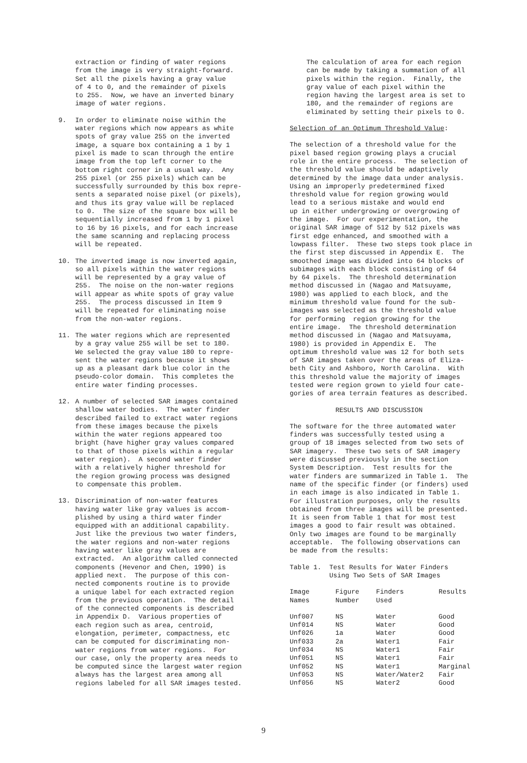extraction or finding of water regions from the image is very straight-forward. Set all the pixels having a gray value of 4 to 0, and the remainder of pixels to 255. Now, we have an inverted binary image of water regions.
9. In order to eliminate noise within the water regions which now appears as white spots of gray value 255 on the inverted image, a square box containing a 1 by 1 pixel is made to scan through the entire image from the top left corner to the bottom right corner in a usual way. Any 255 pixel (or 255 pixels) which can be successfully surrounded by this box repre- sents a separated noise pixel (or pixels), and thus its gray value will be replaced to 0. The size of the square box will be sequentially increased from 1 by 1 pixel to 16 by 16 pixels, and for each increase the same scanning and replacing process will be repeated.
10. The inverted image is now inverted again, so all pixels within the water regions will be represented by a gray value of 255. The noise on the non-water regions will appear as white spots of gray value 255. The process discussed in Item 9 will be repeated for eliminating noise from the non-water regions.
11. The water regions which are represented by a gray value 255 will be set to 180. We selected the gray value 180 to repre- sent the water regions because it shows up as a pleasant dark blue color in the pseudo-color domain. This completes the entire water finding processes.
12. A number of selected SAR images contained shallow water bodies. The water finder described failed to extract water regions from these images because the pixels within the water regions appeared too bright (have higher gray values compared to that of those pixels within a regular water region). A second water finder with a relatively higher threshold for the region growing process was designed to compensate this problem.
13. Discrimination of non-water features having water like gray values is accom- plished by using a third water finder equipped with an additional capability. Just like the previous two water finders, the water regions and non-water regions having water like gray values are extracted. An algorithm called connected components (Hevenor and Chen, 1990) is applied next. The purpose of this con- nected components routine is to provide a unique label for each extracted region from the previous operation. The detail of the connected components is described in Appendix D. Various properties of each region such as area, centroid, elongation, perimeter, compactness, etc can be computed for discriminating non- water regions from water regions. For our case, only the property area needs to be computed since the largest water region always has the largest area among all regions labeled for all SAR images tested.
The calculation of area for each region can be made by taking a summation of all pixels within the region. Finally, the gray value of each pixel within the region having the largest area is set to 180, and the remainder of regions are eliminated by setting their pixels to 0.
Selection of an Optimum Threshold Value:
The selection of a threshold value for the pixel based region growing plays a crucial role in the entire process. The selection of the threshold value should be adaptively determined by the image data under analysis. Using an improperly predetermined fixed threshold value for region growing would lead to a serious mistake and would end up in either undergrowing or overgrowing of the image. For our experimentation, the original SAR image of 512 by 512 pixels was first edge enhanced, and smoothed with a lowpass filter. These two steps took place in the first step discussed in Appendix E. The smoothed image was divided into 64 blocks of subimages with each block consisting of 64 by 64 pixels. The threshold determination method discussed in (Nagao and Matsuyame, 1980) was applied to each block, and the minimum threshold value found for the sub- images was selected as the threshold value for performing region growing for the entire image. The threshold determination method discussed in (Nagao and Matsuyama, 1980) is provided in Appendix E. The optimum threshold value was 12 for both sets of SAR images taken over the areas of Eliza- beth City and Ashboro, North Carolina. With this threshold value the majority of images tested were region grown to yield four cate- gories of area terrain features as described.
RESULTS AND DISCUSSION
The software for the three automated water finders was successfully tested using a group of 18 images selected from two sets of SAR imagery. These two sets of SAR imagery were discussed previously in the section System Description. Test results for the water finders are summarized in Table 1. The name of the specific finder (or finders) used in each image is also indicated in Table 1. For illustration purposes, only the results obtained from three images will be presented. It is seen from Table 1 that for most test images a good to fair result was obtained. Only two images are found to be marginally acceptable. The following observations can be made from the results:
Table 1. Test Results for Water Finders Using Two Sets of SAR Images
| Image Names | Figure Number | Finders Used | Results |
| --- | --- | --- | --- |
| Unf007 | NS | Water | Good |
| Unf014 | NS | Water | Good |
| Unf026 | 1a | Water | Good |
| Unf033 | 2a | Water1 | Fair |
| Unf034 | NS | Water1 | Fair |
| Unf051 | NS | Water1 | Fair |
| Unf052 | NS | Water1 | Marginal |
| Unf053 | NS | Water/Water2 | Fair |
| Unf056 | NS | Water2 | Good |
9